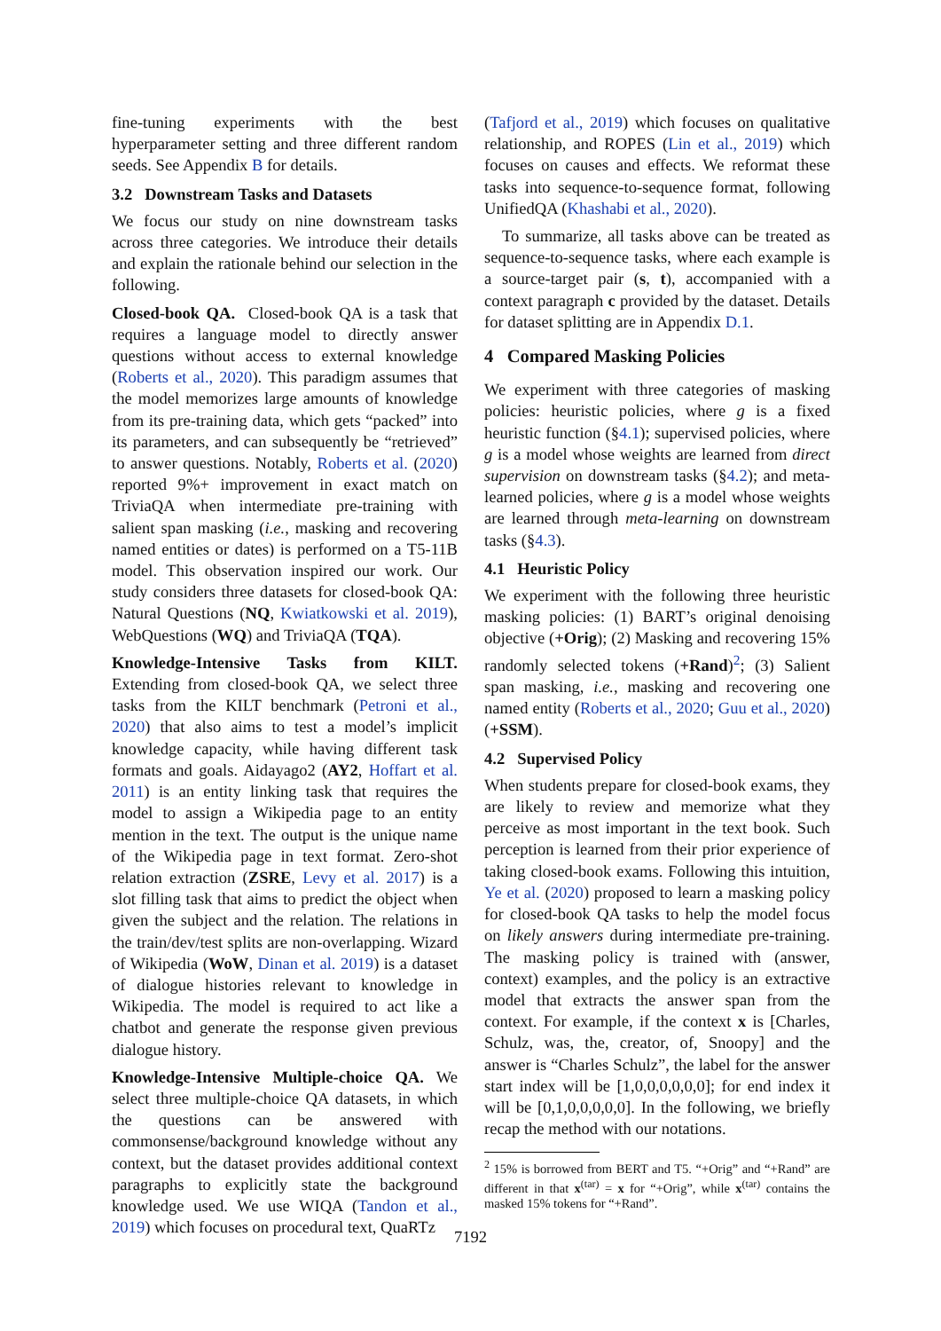fine-tuning experiments with the best hyperparameter setting and three different random seeds. See Appendix B for details.
3.2 Downstream Tasks and Datasets
We focus our study on nine downstream tasks across three categories. We introduce their details and explain the rationale behind our selection in the following.
Closed-book QA. Closed-book QA is a task that requires a language model to directly answer questions without access to external knowledge (Roberts et al., 2020). This paradigm assumes that the model memorizes large amounts of knowledge from its pre-training data, which gets “packed” into its parameters, and can subsequently be “retrieved” to answer questions. Notably, Roberts et al. (2020) reported 9%+ improvement in exact match on TriviaQA when intermediate pre-training with salient span masking (i.e., masking and recovering named entities or dates) is performed on a T5-11B model. This observation inspired our work. Our study considers three datasets for closed-book QA: Natural Questions (NQ, Kwiatkowski et al. 2019), WebQuestions (WQ) and TriviaQA (TQA).
Knowledge-Intensive Tasks from KILT. Extending from closed-book QA, we select three tasks from the KILT benchmark (Petroni et al., 2020) that also aims to test a model’s implicit knowledge capacity, while having different task formats and goals. Aidayago2 (AY2, Hoffart et al. 2011) is an entity linking task that requires the model to assign a Wikipedia page to an entity mention in the text. The output is the unique name of the Wikipedia page in text format. Zero-shot relation extraction (ZSRE, Levy et al. 2017) is a slot filling task that aims to predict the object when given the subject and the relation. The relations in the train/dev/test splits are non-overlapping. Wizard of Wikipedia (WoW, Dinan et al. 2019) is a dataset of dialogue histories relevant to knowledge in Wikipedia. The model is required to act like a chatbot and generate the response given previous dialogue history.
Knowledge-Intensive Multiple-choice QA. We select three multiple-choice QA datasets, in which the questions can be answered with commonsense/background knowledge without any context, but the dataset provides additional context paragraphs to explicitly state the background knowledge used. We use WIQA (Tandon et al., 2019) which focuses on procedural text, QuaRTz
(Tafjord et al., 2019) which focuses on qualitative relationship, and ROPES (Lin et al., 2019) which focuses on causes and effects. We reformat these tasks into sequence-to-sequence format, following UnifiedQA (Khashabi et al., 2020).
To summarize, all tasks above can be treated as sequence-to-sequence tasks, where each example is a source-target pair (s, t), accompanied with a context paragraph c provided by the dataset. Details for dataset splitting are in Appendix D.1.
4 Compared Masking Policies
We experiment with three categories of masking policies: heuristic policies, where g is a fixed heuristic function (§4.1); supervised policies, where g is a model whose weights are learned from direct supervision on downstream tasks (§4.2); and meta-learned policies, where g is a model whose weights are learned through meta-learning on downstream tasks (§4.3).
4.1 Heuristic Policy
We experiment with the following three heuristic masking policies: (1) BART’s original denoising objective (+Orig); (2) Masking and recovering 15% randomly selected tokens (+Rand)<sup>2</sup>; (3) Salient span masking, i.e., masking and recovering one named entity (Roberts et al., 2020; Guu et al., 2020) (+SSM).
4.2 Supervised Policy
When students prepare for closed-book exams, they are likely to review and memorize what they perceive as most important in the text book. Such perception is learned from their prior experience of taking closed-book exams. Following this intuition, Ye et al. (2020) proposed to learn a masking policy for closed-book QA tasks to help the model focus on likely answers during intermediate pre-training. The masking policy is trained with (answer, context) examples, and the policy is an extractive model that extracts the answer span from the context. For example, if the context x is [Charles, Schulz, was, the, creator, of, Snoopy] and the answer is “Charles Schulz”, the label for the answer start index will be [1,0,0,0,0,0,0]; for end index it will be [0,1,0,0,0,0,0]. In the following, we briefly recap the method with our notations.
<sup>2</sup> 15% is borrowed from BERT and T5. “+Orig” and “+Rand” are different in that x<sup>(tar)</sup> = x for “+Orig”, while x<sup>(tar)</sup> contains the masked 15% tokens for “+Rand”.
7192